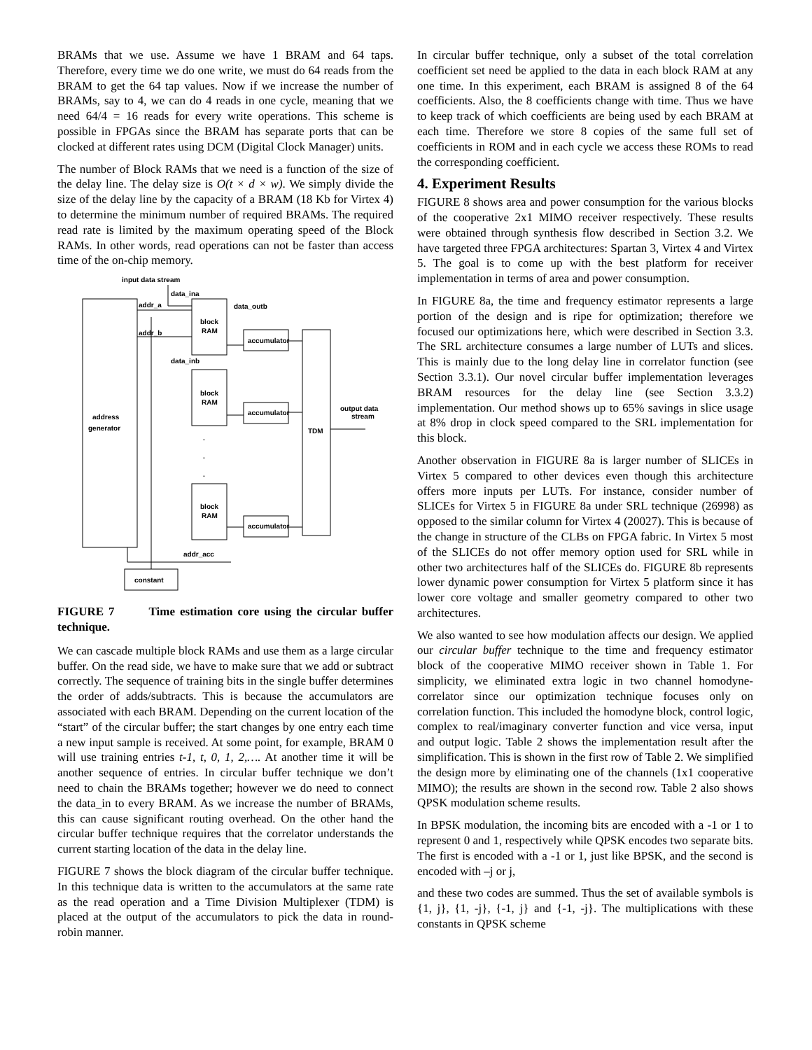BRAMs that we use. Assume we have 1 BRAM and 64 taps. Therefore, every time we do one write, we must do 64 reads from the BRAM to get the 64 tap values. Now if we increase the number of BRAMs, say to 4, we can do 4 reads in one cycle, meaning that we need 64/4 = 16 reads for every write operations. This scheme is possible in FPGAs since the BRAM has separate ports that can be clocked at different rates using DCM (Digital Clock Manager) units.
The number of Block RAMs that we need is a function of the size of the delay line. The delay size is O(t × d × w). We simply divide the size of the delay line by the capacity of a BRAM (18 Kb for Virtex 4) to determine the minimum number of required BRAMs. The required read rate is limited by the maximum operating speed of the Block RAMs. In other words, read operations can not be faster than access time of the on-chip memory.
input data stream
data_ina
addr_a
addr_b
data_outb
block
RAM
accumulator
data_inb
block
RAM
accumulator
output data
stream
address
generator
TDM
.
.
.
block
RAM
accumulator
addr_acc
constant
FIGURE 7 Time estimation core using the circular buffer technique.
We can cascade multiple block RAMs and use them as a large circular buffer. On the read side, we have to make sure that we add or subtract correctly. The sequence of training bits in the single buffer determines the order of adds/subtracts. This is because the accumulators are associated with each BRAM. Depending on the current location of the “start” of the circular buffer; the start changes by one entry each time a new input sample is received. At some point, for example, BRAM 0 will use training entries t-1, t, 0, 1, 2,…. At another time it will be another sequence of entries. In circular buffer technique we don’t need to chain the BRAMs together; however we do need to connect the data_in to every BRAM. As we increase the number of BRAMs, this can cause significant routing overhead. On the other hand the circular buffer technique requires that the correlator understands the current starting location of the data in the delay line.
FIGURE 7 shows the block diagram of the circular buffer technique. In this technique data is written to the accumulators at the same rate as the read operation and a Time Division Multiplexer (TDM) is placed at the output of the accumulators to pick the data in round-robin manner.
In circular buffer technique, only a subset of the total correlation coefficient set need be applied to the data in each block RAM at any one time. In this experiment, each BRAM is assigned 8 of the 64 coefficients. Also, the 8 coefficients change with time. Thus we have to keep track of which coefficients are being used by each BRAM at each time. Therefore we store 8 copies of the same full set of coefficients in ROM and in each cycle we access these ROMs to read the corresponding coefficient.
4. Experiment Results
FIGURE 8 shows area and power consumption for the various blocks of the cooperative 2x1 MIMO receiver respectively. These results were obtained through synthesis flow described in Section 3.2. We have targeted three FPGA architectures: Spartan 3, Virtex 4 and Virtex 5. The goal is to come up with the best platform for receiver implementation in terms of area and power consumption.
In FIGURE 8a, the time and frequency estimator represents a large portion of the design and is ripe for optimization; therefore we focused our optimizations here, which were described in Section 3.3. The SRL architecture consumes a large number of LUTs and slices. This is mainly due to the long delay line in correlator function (see Section 3.3.1). Our novel circular buffer implementation leverages BRAM resources for the delay line (see Section 3.3.2) implementation. Our method shows up to 65% savings in slice usage at 8% drop in clock speed compared to the SRL implementation for this block.
Another observation in FIGURE 8a is larger number of SLICEs in Virtex 5 compared to other devices even though this architecture offers more inputs per LUTs. For instance, consider number of SLICEs for Virtex 5 in FIGURE 8a under SRL technique (26998) as opposed to the similar column for Virtex 4 (20027). This is because of the change in structure of the CLBs on FPGA fabric. In Virtex 5 most of the SLICEs do not offer memory option used for SRL while in other two architectures half of the SLICEs do. FIGURE 8b represents lower dynamic power consumption for Virtex 5 platform since it has lower core voltage and smaller geometry compared to other two architectures.
We also wanted to see how modulation affects our design. We applied our circular buffer technique to the time and frequency estimator block of the cooperative MIMO receiver shown in Table 1. For simplicity, we eliminated extra logic in two channel homodyne-correlator since our optimization technique focuses only on correlation function. This included the homodyne block, control logic, complex to real/imaginary converter function and vice versa, input and output logic. Table 2 shows the implementation result after the simplification. This is shown in the first row of Table 2. We simplified the design more by eliminating one of the channels (1x1 cooperative MIMO); the results are shown in the second row. Table 2 also shows QPSK modulation scheme results.
In BPSK modulation, the incoming bits are encoded with a -1 or 1 to represent 0 and 1, respectively while QPSK encodes two separate bits. The first is encoded with a -1 or 1, just like BPSK, and the second is encoded with –j or j,
and these two codes are summed. Thus the set of available symbols is {1, j}, {1, -j}, {-1, j} and {-1, -j}. The multiplications with these constants in QPSK scheme